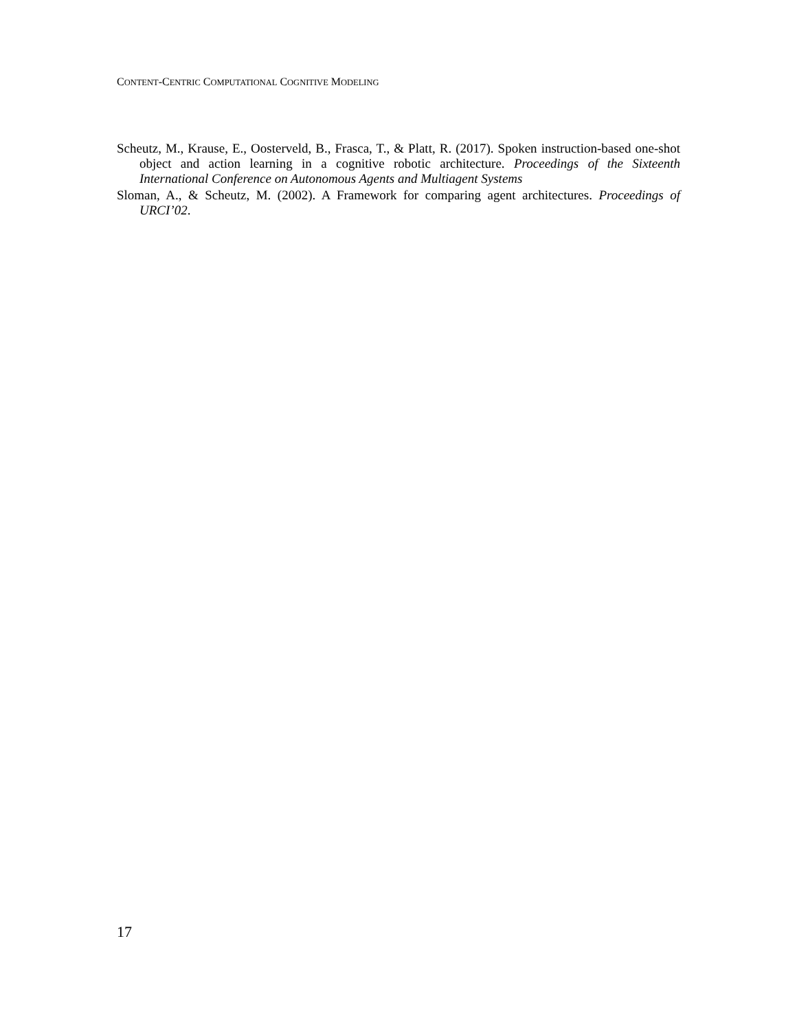CONTENT-CENTRIC COMPUTATIONAL COGNITIVE MODELING
Scheutz, M., Krause, E., Oosterveld, B., Frasca, T., & Platt, R. (2017). Spoken instruction-based one-shot object and action learning in a cognitive robotic architecture. Proceedings of the Sixteenth International Conference on Autonomous Agents and Multiagent Systems
Sloman, A., & Scheutz, M. (2002). A Framework for comparing agent architectures. Proceedings of URCI’02.
17